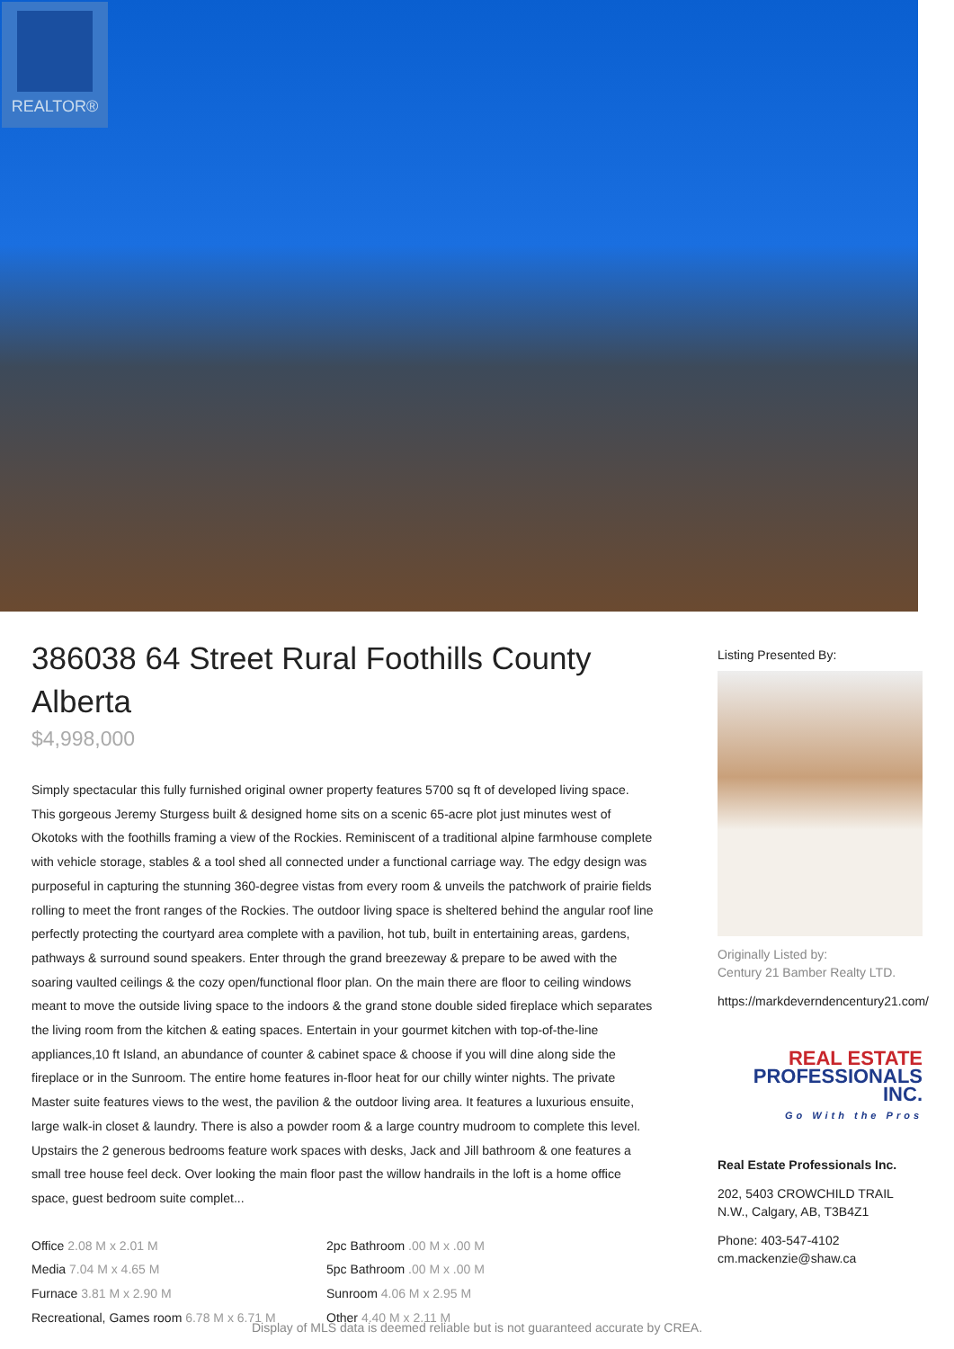REALTOR®
386038 64 Street Rural Foothills County Alberta
$4,998,000
Simply spectacular this fully furnished original owner property features 5700 sq ft of developed living space. This gorgeous Jeremy Sturgess built & designed home sits on a scenic 65-acre plot just minutes west of Okotoks with the foothills framing a view of the Rockies. Reminiscent of a traditional alpine farmhouse complete with vehicle storage, stables & a tool shed all connected under a functional carriage way. The edgy design was purposeful in capturing the stunning 360-degree vistas from every room & unveils the patchwork of prairie fields rolling to meet the front ranges of the Rockies. The outdoor living space is sheltered behind the angular roof line perfectly protecting the courtyard area complete with a pavilion, hot tub, built in entertaining areas, gardens, pathways & surround sound speakers. Enter through the grand breezeway & prepare to be awed with the soaring vaulted ceilings & the cozy open/functional floor plan. On the main there are floor to ceiling windows meant to move the outside living space to the indoors & the grand stone double sided fireplace which separates the living room from the kitchen & eating spaces. Entertain in your gourmet kitchen with top-of-the-line appliances,10 ft Island, an abundance of counter & cabinet space & choose if you will dine along side the fireplace or in the Sunroom. The entire home features in-floor heat for our chilly winter nights. The private Master suite features views to the west, the pavilion & the outdoor living area. It features a luxurious ensuite, large walk-in closet & laundry. There is also a powder room & a large country mudroom to complete this level. Upstairs the 2 generous bedrooms feature work spaces with desks, Jack and Jill bathroom & one features a small tree house feel deck. Over looking the main floor past the willow handrails in the loft is a home office space, guest bedroom suite complet...
Office 2.08 M x 2.01 M
2pc Bathroom .00 M x .00 M
Media 7.04 M x 4.65 M
5pc Bathroom .00 M x .00 M
Furnace 3.81 M x 2.90 M
Sunroom 4.06 M x 2.95 M
Recreational, Games room 6.78 M x 6.71 M
Other 4.40 M x 2.11 M
Listing Presented By:
Originally Listed by:
Century 21 Bamber Realty LTD.
https://markdeverndencentury21.com/
REAL ESTATE
PROFESSIONALS INC.
Go With the Pros
Real Estate Professionals Inc.
202, 5403 CROWCHILD TRAIL N.W., Calgary, AB, T3B4Z1
Phone: 403-547-4102
cm.mackenzie@shaw.ca
Display of MLS data is deemed reliable but is not guaranteed accurate by CREA.